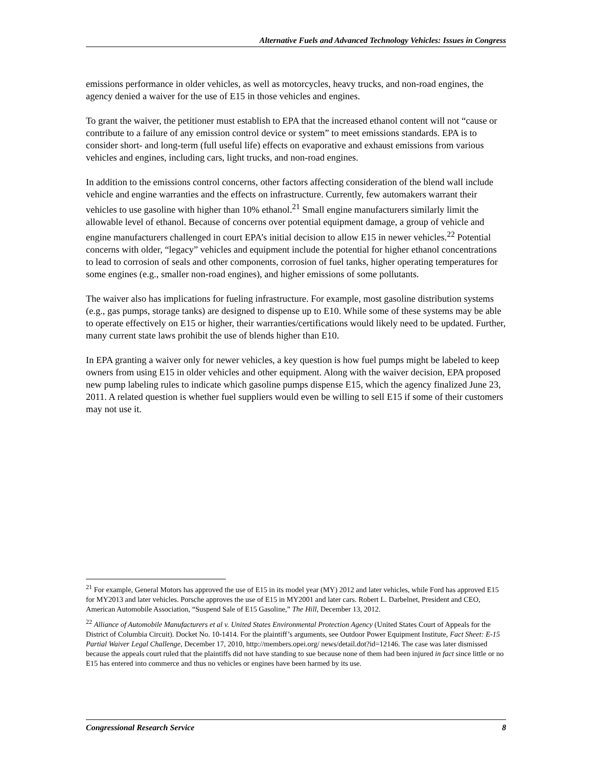Alternative Fuels and Advanced Technology Vehicles: Issues in Congress
emissions performance in older vehicles, as well as motorcycles, heavy trucks, and non-road engines, the agency denied a waiver for the use of E15 in those vehicles and engines.
To grant the waiver, the petitioner must establish to EPA that the increased ethanol content will not “cause or contribute to a failure of any emission control device or system” to meet emissions standards. EPA is to consider short- and long-term (full useful life) effects on evaporative and exhaust emissions from various vehicles and engines, including cars, light trucks, and non-road engines.
In addition to the emissions control concerns, other factors affecting consideration of the blend wall include vehicle and engine warranties and the effects on infrastructure. Currently, few automakers warrant their vehicles to use gasoline with higher than 10% ethanol.<sup>21</sup> Small engine manufacturers similarly limit the allowable level of ethanol. Because of concerns over potential equipment damage, a group of vehicle and engine manufacturers challenged in court EPA’s initial decision to allow E15 in newer vehicles.<sup>22</sup> Potential concerns with older, “legacy” vehicles and equipment include the potential for higher ethanol concentrations to lead to corrosion of seals and other components, corrosion of fuel tanks, higher operating temperatures for some engines (e.g., smaller non-road engines), and higher emissions of some pollutants.
The waiver also has implications for fueling infrastructure. For example, most gasoline distribution systems (e.g., gas pumps, storage tanks) are designed to dispense up to E10. While some of these systems may be able to operate effectively on E15 or higher, their warranties/certifications would likely need to be updated. Further, many current state laws prohibit the use of blends higher than E10.
In EPA granting a waiver only for newer vehicles, a key question is how fuel pumps might be labeled to keep owners from using E15 in older vehicles and other equipment. Along with the waiver decision, EPA proposed new pump labeling rules to indicate which gasoline pumps dispense E15, which the agency finalized June 23, 2011. A related question is whether fuel suppliers would even be willing to sell E15 if some of their customers may not use it.
<sup>21</sup> For example, General Motors has approved the use of E15 in its model year (MY) 2012 and later vehicles, while Ford has approved E15 for MY2013 and later vehicles. Porsche approves the use of E15 in MY2001 and later cars. Robert L. Darbelnet, President and CEO, American Automobile Association, “Suspend Sale of E15 Gasoline,” The Hill, December 13, 2012.
<sup>22</sup> Alliance of Automobile Manufacturers et al v. United States Environmental Protection Agency (United States Court of Appeals for the District of Columbia Circuit). Docket No. 10-1414. For the plaintiff’s arguments, see Outdoor Power Equipment Institute, Fact Sheet: E-15 Partial Waiver Legal Challenge, December 17, 2010, http://members.opei.org/ news/detail.dot?id=12146. The case was later dismissed because the appeals court ruled that the plaintiffs did not have standing to sue because none of them had been injured in fact since little or no E15 has entered into commerce and thus no vehicles or engines have been harmed by its use.
Congressional Research Service 8